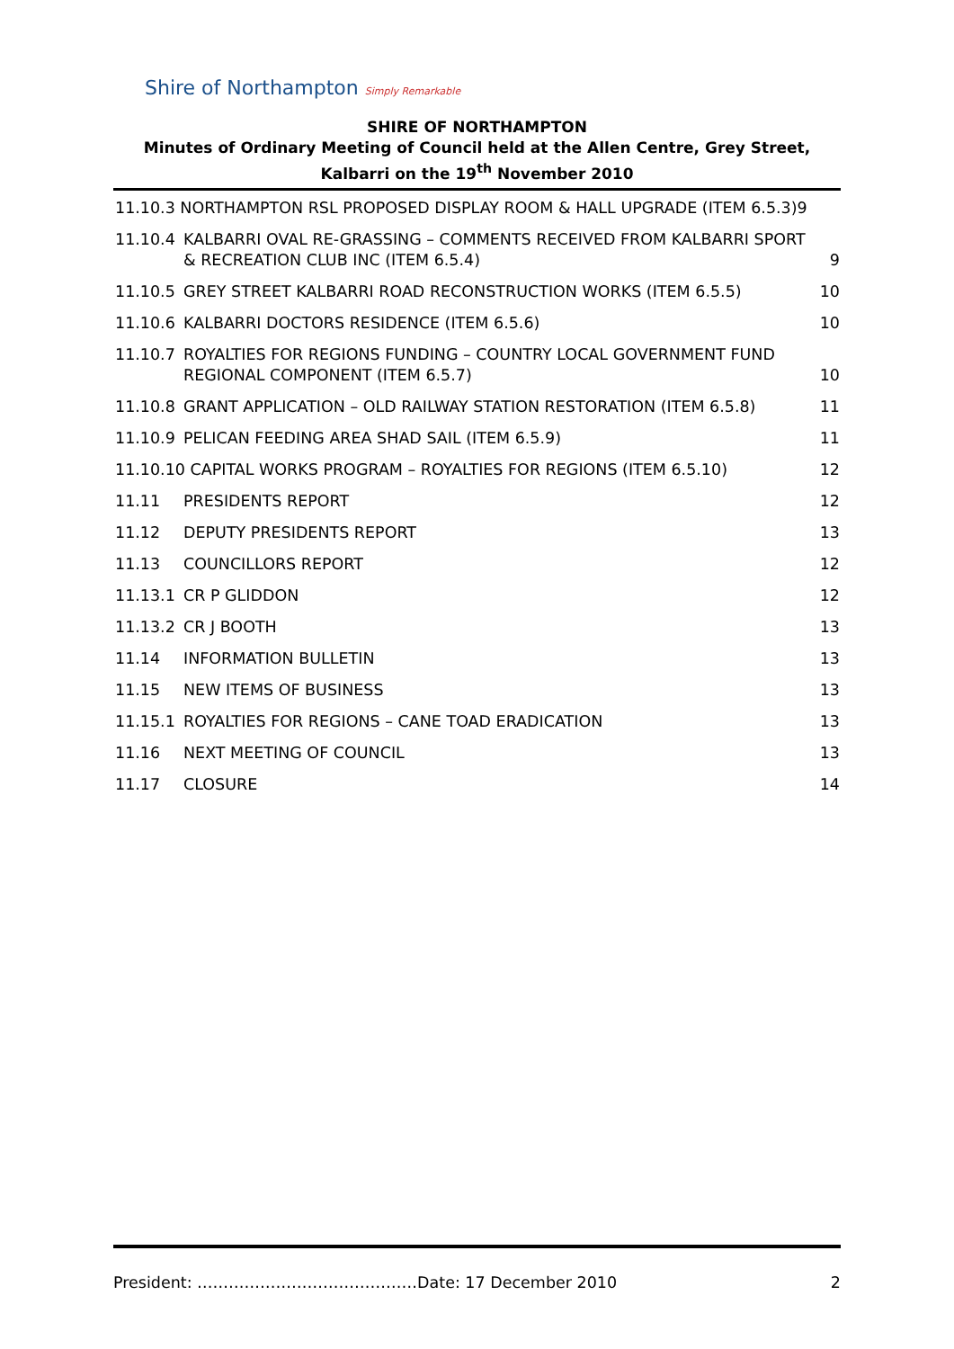Shire of Northampton Simply Remarkable
SHIRE OF NORTHAMPTON
Minutes of Ordinary Meeting of Council held at the Allen Centre, Grey Street, Kalbarri on the 19<sup>th</sup> November 2010
11.10.3 NORTHAMPTON RSL PROPOSED DISPLAY ROOM & HALL UPGRADE (ITEM 6.5.3)9
11.10.4 KALBARRI OVAL RE-GRASSING – COMMENTS RECEIVED FROM KALBARRI SPORT & RECREATION CLUB INC (ITEM 6.5.4) 9
11.10.5 GREY STREET KALBARRI ROAD RECONSTRUCTION WORKS (ITEM 6.5.5) 10
11.10.6 KALBARRI DOCTORS RESIDENCE (ITEM 6.5.6) 10
11.10.7 ROYALTIES FOR REGIONS FUNDING – COUNTRY LOCAL GOVERNMENT FUND REGIONAL COMPONENT (ITEM 6.5.7) 10
11.10.8 GRANT APPLICATION – OLD RAILWAY STATION RESTORATION (ITEM 6.5.8) 11
11.10.9 PELICAN FEEDING AREA SHAD SAIL (ITEM 6.5.9) 11
11.10.10 CAPITAL WORKS PROGRAM – ROYALTIES FOR REGIONS (ITEM 6.5.10) 12
11.11 PRESIDENTS REPORT 12
11.12 DEPUTY PRESIDENTS REPORT 13
11.13 COUNCILLORS REPORT 12
11.13.1 CR P GLIDDON 12
11.13.2 CR J BOOTH 13
11.14 INFORMATION BULLETIN 13
11.15 NEW ITEMS OF BUSINESS 13
11.15.1 ROYALTIES FOR REGIONS – CANE TOAD ERADICATION 13
11.16 NEXT MEETING OF COUNCIL 13
11.17 CLOSURE 14
President: ……………………………………Date: 17 December 2010 2